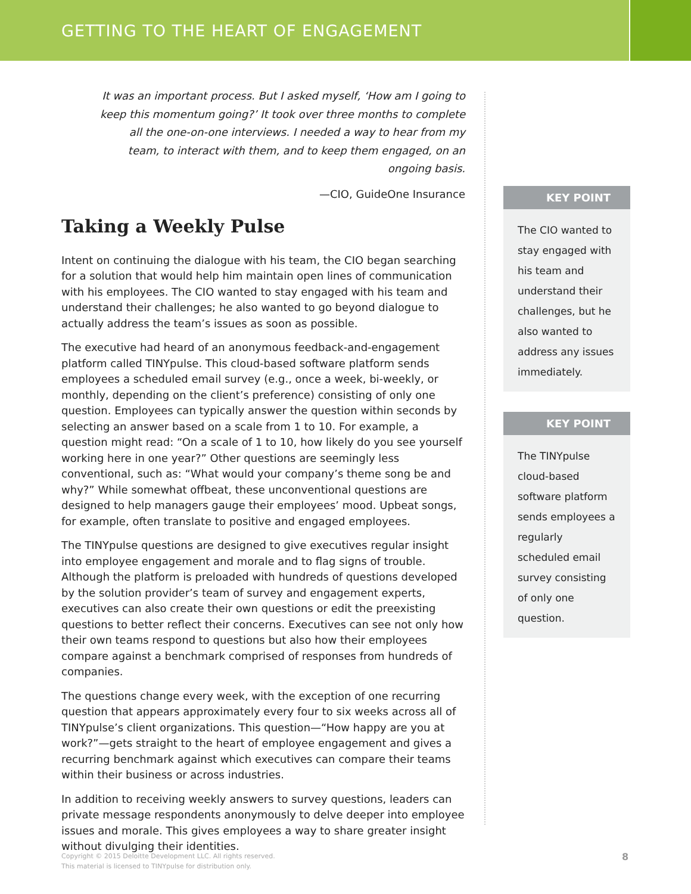GETTING TO THE HEART OF ENGAGEMENT
It was an important process. But I asked myself, ‘How am I going to keep this momentum going?’ It took over three months to complete all the one-on-one interviews. I needed a way to hear from my team, to interact with them, and to keep them engaged, on an ongoing basis.
—CIO, GuideOne Insurance
Taking a Weekly Pulse
Intent on continuing the dialogue with his team, the CIO began searching for a solution that would help him maintain open lines of communication with his employees. The CIO wanted to stay engaged with his team and understand their challenges; he also wanted to go beyond dialogue to actually address the team’s issues as soon as possible.
The executive had heard of an anonymous feedback-and-engagement platform called TINYpulse. This cloud-based software platform sends employees a scheduled email survey (e.g., once a week, bi-weekly, or monthly, depending on the client’s preference) consisting of only one question. Employees can typically answer the question within seconds by selecting an answer based on a scale from 1 to 10. For example, a question might read: “On a scale of 1 to 10, how likely do you see yourself working here in one year?” Other questions are seemingly less conventional, such as: “What would your company’s theme song be and why?” While somewhat offbeat, these unconventional questions are designed to help managers gauge their employees’ mood. Upbeat songs, for example, often translate to positive and engaged employees.
The TINYpulse questions are designed to give executives regular insight into employee engagement and morale and to flag signs of trouble. Although the platform is preloaded with hundreds of questions developed by the solution provider’s team of survey and engagement experts, executives can also create their own questions or edit the preexisting questions to better reflect their concerns. Executives can see not only how their own teams respond to questions but also how their employees compare against a benchmark comprised of responses from hundreds of companies.
The questions change every week, with the exception of one recurring question that appears approximately every four to six weeks across all of TINYpulse’s client organizations. This question—“How happy are you at work?”—gets straight to the heart of employee engagement and gives a recurring benchmark against which executives can compare their teams within their business or across industries.
In addition to receiving weekly answers to survey questions, leaders can private message respondents anonymously to delve deeper into employee issues and morale. This gives employees a way to share greater insight without divulging their identities.
KEY POINT
The CIO wanted to stay engaged with his team and understand their challenges, but he also wanted to address any issues immediately.
KEY POINT
The TINYpulse cloud-based software platform sends employees a regularly scheduled email survey consisting of only one question.
Copyright © 2015 Deloitte Development LLC. All rights reserved.
This material is licensed to TINYpulse for distribution only.
8